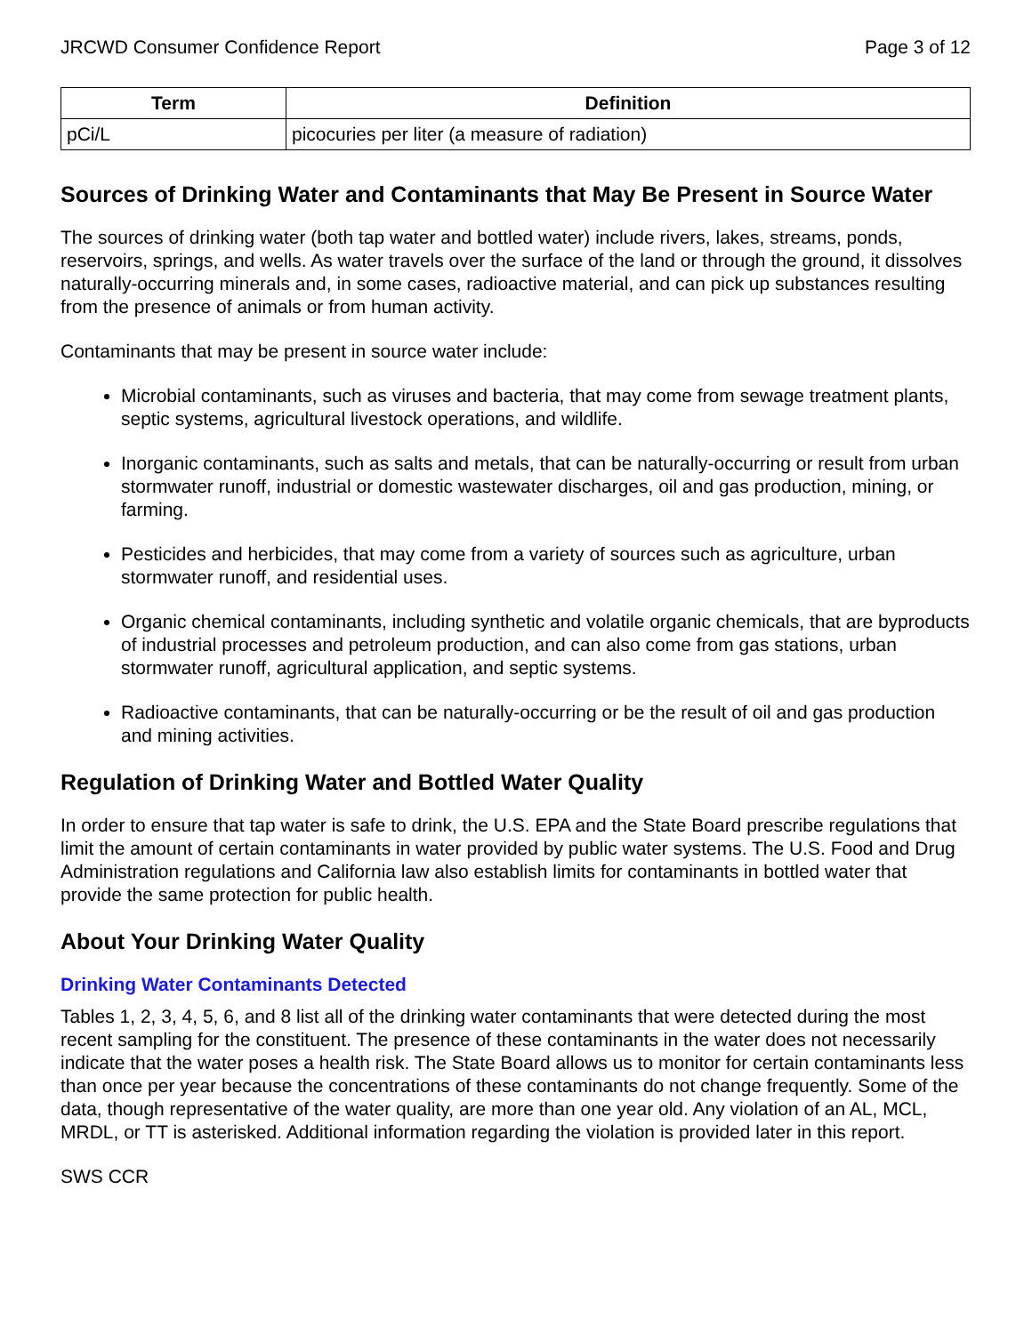JRCWD Consumer Confidence Report Page 3 of 12
| Term | Definition |
| --- | --- |
| pCi/L | picocuries per liter (a measure of radiation) |
Sources of Drinking Water and Contaminants that May Be Present in Source Water
The sources of drinking water (both tap water and bottled water) include rivers, lakes, streams, ponds, reservoirs, springs, and wells. As water travels over the surface of the land or through the ground, it dissolves naturally-occurring minerals and, in some cases, radioactive material, and can pick up substances resulting from the presence of animals or from human activity.
Contaminants that may be present in source water include:
Microbial contaminants, such as viruses and bacteria, that may come from sewage treatment plants, septic systems, agricultural livestock operations, and wildlife.
Inorganic contaminants, such as salts and metals, that can be naturally-occurring or result from urban stormwater runoff, industrial or domestic wastewater discharges, oil and gas production, mining, or farming.
Pesticides and herbicides, that may come from a variety of sources such as agriculture, urban stormwater runoff, and residential uses.
Organic chemical contaminants, including synthetic and volatile organic chemicals, that are byproducts of industrial processes and petroleum production, and can also come from gas stations, urban stormwater runoff, agricultural application, and septic systems.
Radioactive contaminants, that can be naturally-occurring or be the result of oil and gas production and mining activities.
Regulation of Drinking Water and Bottled Water Quality
In order to ensure that tap water is safe to drink, the U.S. EPA and the State Board prescribe regulations that limit the amount of certain contaminants in water provided by public water systems. The U.S. Food and Drug Administration regulations and California law also establish limits for contaminants in bottled water that provide the same protection for public health.
About Your Drinking Water Quality
Drinking Water Contaminants Detected
Tables 1, 2, 3, 4, 5, 6, and 8 list all of the drinking water contaminants that were detected during the most recent sampling for the constituent. The presence of these contaminants in the water does not necessarily indicate that the water poses a health risk. The State Board allows us to monitor for certain contaminants less than once per year because the concentrations of these contaminants do not change frequently. Some of the data, though representative of the water quality, are more than one year old. Any violation of an AL, MCL, MRDL, or TT is asterisked. Additional information regarding the violation is provided later in this report.
SWS CCR